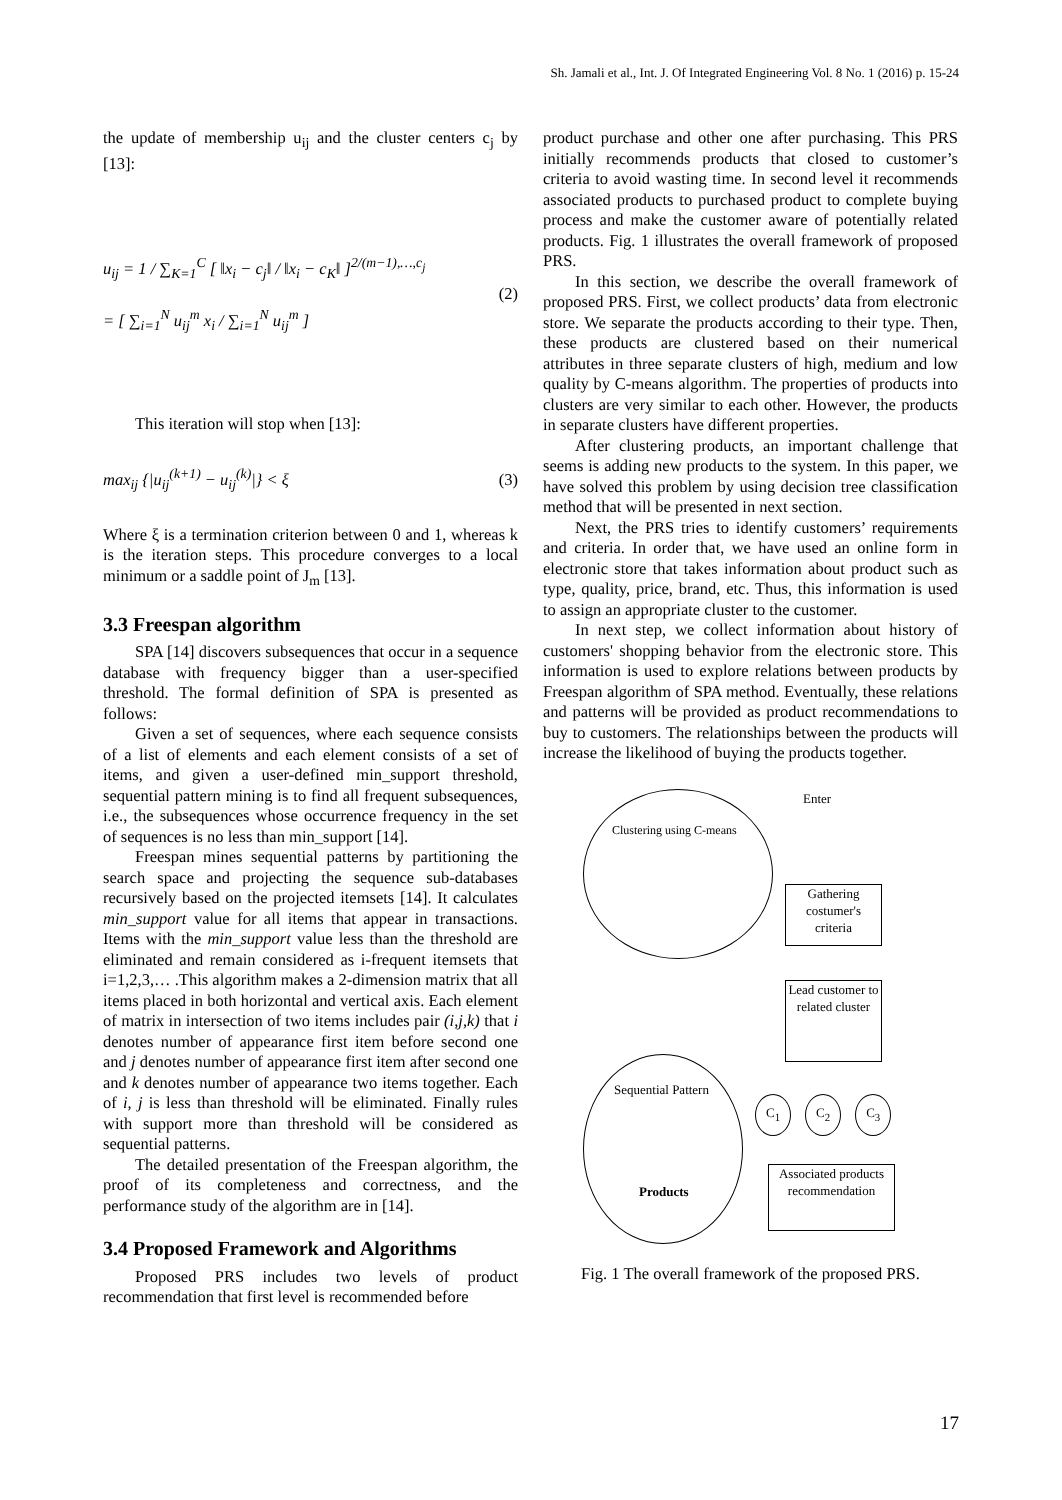Sh. Jamali et al., Int. J. Of Integrated Engineering Vol. 8 No. 1 (2016) p. 15-24
the update of membership u<sub>ij</sub> and the cluster centers c<sub>j</sub> by [13]:
u<sub>ij</sub> = 1 / ∑<sub>K=1</sub><sup>C</sup> [ ‖x<sub>i</sub> − c<sub>j</sub>‖ / ‖x<sub>i</sub> − c<sub>K</sub>‖ ]<sup>2/(m−1),…,c<sub>j</sub></sup>
= [ ∑<sub>i=1</sub><sup>N</sup> u<sub>ij</sub><sup>m</sup> x<sub>i</sub> / ∑<sub>i=1</sub><sup>N</sup> u<sub>ij</sub><sup>m</sup> ]
(2)
This iteration will stop when [13]:
max<sub>ij</sub> {|u<sub>ij</sub><sup>(k+1)</sup> − u<sub>ij</sub><sup>(k)</sup>|} < ξ
(3)
Where ξ is a termination criterion between 0 and 1, whereas k is the iteration steps. This procedure converges to a local minimum or a saddle point of J<sub>m</sub> [13].
3.3 Freespan algorithm
SPA [14] discovers subsequences that occur in a sequence database with frequency bigger than a user-specified threshold. The formal definition of SPA is presented as follows:
Given a set of sequences, where each sequence consists of a list of elements and each element consists of a set of items, and given a user-defined min_support threshold, sequential pattern mining is to find all frequent subsequences, i.e., the subsequences whose occurrence frequency in the set of sequences is no less than min_support [14].
Freespan mines sequential patterns by partitioning the search space and projecting the sequence sub-databases recursively based on the projected itemsets [14]. It calculates min_support value for all items that appear in transactions. Items with the min_support value less than the threshold are eliminated and remain considered as i-frequent itemsets that i=1,2,3,… .This algorithm makes a 2-dimension matrix that all items placed in both horizontal and vertical axis. Each element of matrix in intersection of two items includes pair (i,j,k) that i denotes number of appearance first item before second one and j denotes number of appearance first item after second one and k denotes number of appearance two items together. Each of i, j is less than threshold will be eliminated. Finally rules with support more than threshold will be considered as sequential patterns.
The detailed presentation of the Freespan algorithm, the proof of its completeness and correctness, and the performance study of the algorithm are in [14].
3.4 Proposed Framework and Algorithms
Proposed PRS includes two levels of product recommendation that first level is recommended before
product purchase and other one after purchasing. This PRS initially recommends products that closed to customer’s criteria to avoid wasting time. In second level it recommends associated products to purchased product to complete buying process and make the customer aware of potentially related products. Fig. 1 illustrates the overall framework of proposed PRS.
In this section, we describe the overall framework of proposed PRS. First, we collect products’ data from electronic store. We separate the products according to their type. Then, these products are clustered based on their numerical attributes in three separate clusters of high, medium and low quality by C-means algorithm. The properties of products into clusters are very similar to each other. However, the products in separate clusters have different properties.
After clustering products, an important challenge that seems is adding new products to the system. In this paper, we have solved this problem by using decision tree classification method that will be presented in next section.
Next, the PRS tries to identify customers’ requirements and criteria. In order that, we have used an online form in electronic store that takes information about product such as type, quality, price, brand, etc. Thus, this information is used to assign an appropriate cluster to the customer.
In next step, we collect information about history of customers' shopping behavior from the electronic store. This information is used to explore relations between products by Freespan algorithm of SPA method. Eventually, these relations and patterns will be provided as product recommendations to buy to customers. The relationships between the products will increase the likelihood of buying the products together.
Clustering using C-means Enter
Gathering costumer's criteria
Lead customer to related cluster
C<sub>1</sub> C<sub>2</sub> C<sub>3</sub>
Sequential Pattern
Products
Associated products recommendation
Fig. 1 The overall framework of the proposed PRS.
17